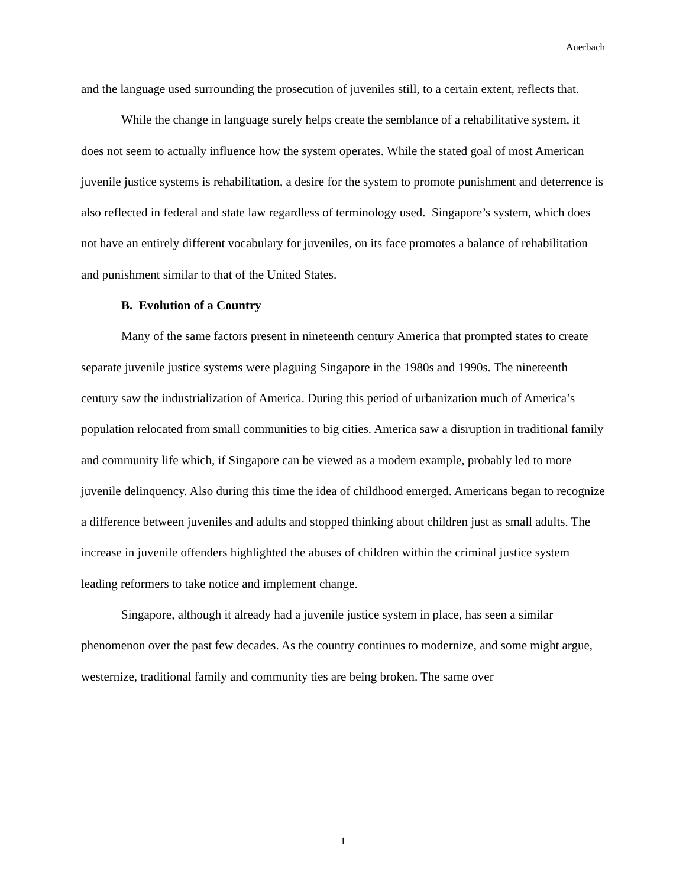Auerbach
and the language used surrounding the prosecution of juveniles still, to a certain extent, reflects that.
While the change in language surely helps create the semblance of a rehabilitative system, it does not seem to actually influence how the system operates. While the stated goal of most American juvenile justice systems is rehabilitation, a desire for the system to promote punishment and deterrence is also reflected in federal and state law regardless of terminology used. Singapore’s system, which does not have an entirely different vocabulary for juveniles, on its face promotes a balance of rehabilitation and punishment similar to that of the United States.
B. Evolution of a Country
Many of the same factors present in nineteenth century America that prompted states to create separate juvenile justice systems were plaguing Singapore in the 1980s and 1990s. The nineteenth century saw the industrialization of America. During this period of urbanization much of America’s population relocated from small communities to big cities. America saw a disruption in traditional family and community life which, if Singapore can be viewed as a modern example, probably led to more juvenile delinquency. Also during this time the idea of childhood emerged. Americans began to recognize a difference between juveniles and adults and stopped thinking about children just as small adults. The increase in juvenile offenders highlighted the abuses of children within the criminal justice system leading reformers to take notice and implement change.
Singapore, although it already had a juvenile justice system in place, has seen a similar phenomenon over the past few decades. As the country continues to modernize, and some might argue, westernize, traditional family and community ties are being broken. The same over
1